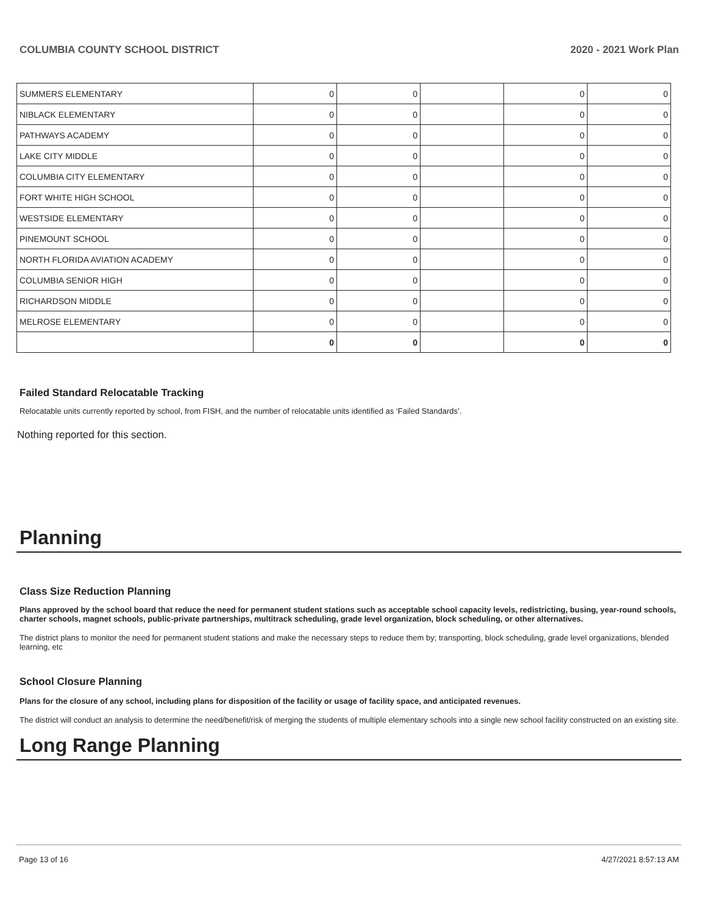COLUMBIA COUNTY SCHOOL DISTRICT 2020 - 2021 Work Plan
| SUMMERS ELEMENTARY | 0 | 0 | | 0 | 0 |
| NIBLACK ELEMENTARY | 0 | 0 | | 0 | 0 |
| PATHWAYS ACADEMY | 0 | 0 | | 0 | 0 |
| LAKE CITY MIDDLE | 0 | 0 | | 0 | 0 |
| COLUMBIA CITY ELEMENTARY | 0 | 0 | | 0 | 0 |
| FORT WHITE HIGH SCHOOL | 0 | 0 | | 0 | 0 |
| WESTSIDE ELEMENTARY | 0 | 0 | | 0 | 0 |
| PINEMOUNT SCHOOL | 0 | 0 | | 0 | 0 |
| NORTH FLORIDA AVIATION ACADEMY | 0 | 0 | | 0 | 0 |
| COLUMBIA SENIOR HIGH | 0 | 0 | | 0 | 0 |
| RICHARDSON MIDDLE | 0 | 0 | | 0 | 0 |
| MELROSE ELEMENTARY | 0 | 0 | | 0 | 0 |
| | 0 | 0 | | 0 | 0 |
Failed Standard Relocatable Tracking
Relocatable units currently reported by school, from FISH, and the number of relocatable units identified as ‘Failed Standards’.
Nothing reported for this section.
Planning
Class Size Reduction Planning
Plans approved by the school board that reduce the need for permanent student stations such as acceptable school capacity levels, redistricting, busing, year-round schools, charter schools, magnet schools, public-private partnerships, multitrack scheduling, grade level organization, block scheduling, or other alternatives.
The district plans to monitor the need for permanent student stations and make the necessary steps to reduce them by; transporting, block scheduling, grade level organizations, blended learning, etc
School Closure Planning
Plans for the closure of any school, including plans for disposition of the facility or usage of facility space, and anticipated revenues.
The district will conduct an analysis to determine the need/benefit/risk of merging the students of multiple elementary schools into a single new school facility constructed on an existing site.
Long Range Planning
Page 13 of 16 4/27/2021 8:57:13 AM